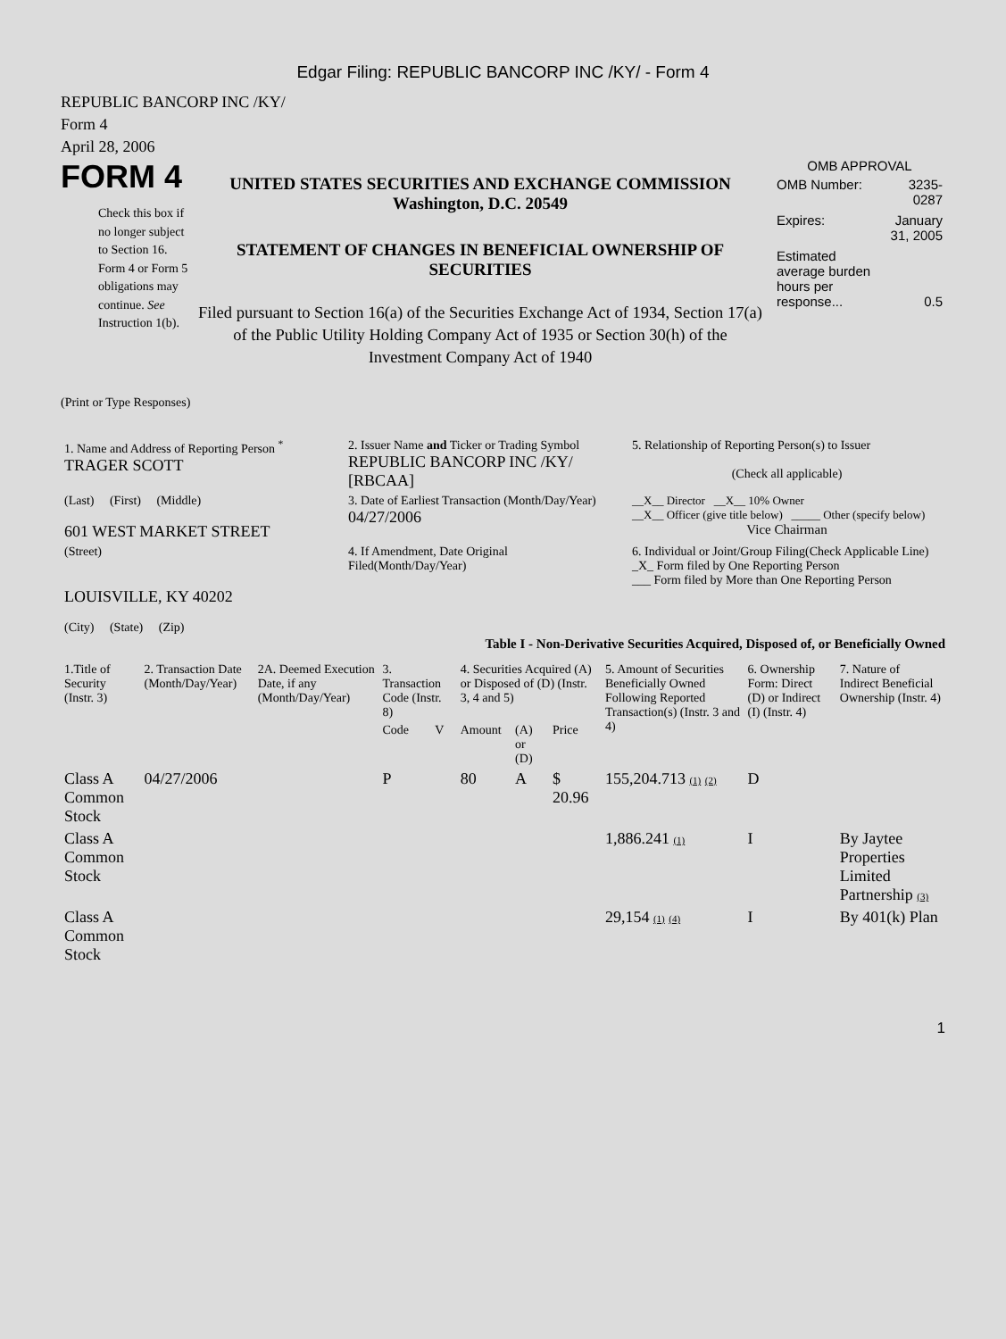Edgar Filing: REPUBLIC BANCORP INC /KY/ - Form 4
REPUBLIC BANCORP INC /KY/
Form 4
April 28, 2006
FORM 4
Check this box if no longer subject to Section 16. Form 4 or Form 5 obligations may continue. See Instruction 1(b).
UNITED STATES SECURITIES AND EXCHANGE COMMISSION
Washington, D.C. 20549
STATEMENT OF CHANGES IN BENEFICIAL OWNERSHIP OF SECURITIES
Filed pursuant to Section 16(a) of the Securities Exchange Act of 1934, Section 17(a) of the Public Utility Holding Company Act of 1935 or Section 30(h) of the Investment Company Act of 1940
OMB APPROVAL
| OMB Number: | 3235-0287 |
| Expires: | January 31, 2005 |
| Estimated average burden hours per response... | 0.5 |
(Print or Type Responses)
| 1. Name and Address of Reporting Person <sup>*</sup> TRAGER SCOTT | 2. Issuer Name and Ticker or Trading Symbol REPUBLIC BANCORP INC /KY/ [RBCAA] | 5. Relationship of Reporting Person(s) to Issuer (Check all applicable) |
| (Last) (First) (Middle) 601 WEST MARKET STREET | 3. Date of Earliest Transaction (Month/Day/Year) 04/27/2006 | __X__ Director __X__ 10% Owner __X__ Officer (give title below) _____ Other (specify below) Vice Chairman |
| (Street) LOUISVILLE, KY 40202 (City) (State) (Zip) | 4. If Amendment, Date Original Filed(Month/Day/Year) | 6. Individual or Joint/Group Filing(Check Applicable Line) _X_ Form filed by One Reporting Person ___ Form filed by More than One Reporting Person |
Table I - Non-Derivative Securities Acquired, Disposed of, or Beneficially Owned
| 1.Title of Security (Instr. 3) | 2. Transaction Date (Month/Day/Year) | 2A. Deemed Execution Date, if any (Month/Day/Year) | 3. Transaction Code (Instr. 8) | | 4. Securities Acquired (A) or Disposed of (D) (Instr. 3, 4 and 5) | | | 5. Amount of Securities Beneficially Owned Following Reported Transaction(s) (Instr. 3 and 4) | 6. Ownership Form: Direct (D) or Indirect (I) (Instr. 4) | 7. Nature of Indirect Beneficial Ownership (Instr. 4) |
| --- | --- | --- | --- | --- | --- | --- | --- | --- | --- | --- |
| | | | Code | V | Amount | (A) or (D) | Price | | | |
| Class A Common Stock | 04/27/2006 | | P | | 80 | A | $ 20.96 | 155,204.713 (1) (2) | D | |
| Class A Common Stock | | | | | | | | 1,886.241 (1) | I | By Jaytee Properties Limited Partnership (3) |
| Class A Common Stock | | | | | | | | 29,154 (1) (4) | I | By 401(k) Plan |
1